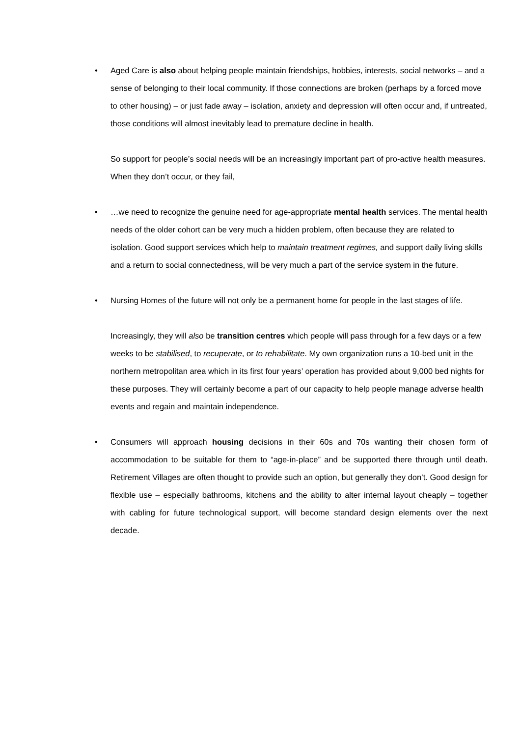• Aged Care is also about helping people maintain friendships, hobbies, interests, social networks – and a sense of belonging to their local community. If those connections are broken (perhaps by a forced move to other housing) – or just fade away – isolation, anxiety and depression will often occur and, if untreated, those conditions will almost inevitably lead to premature decline in health.
So support for people’s social needs will be an increasingly important part of pro-active health measures. When they don’t occur, or they fail,
• …we need to recognize the genuine need for age-appropriate mental health services. The mental health needs of the older cohort can be very much a hidden problem, often because they are related to isolation. Good support services which help to maintain treatment regimes, and support daily living skills and a return to social connectedness, will be very much a part of the service system in the future.
• Nursing Homes of the future will not only be a permanent home for people in the last stages of life.
Increasingly, they will also be transition centres which people will pass through for a few days or a few weeks to be stabilised, to recuperate, or to rehabilitate. My own organization runs a 10-bed unit in the northern metropolitan area which in its first four years’ operation has provided about 9,000 bed nights for these purposes. They will certainly become a part of our capacity to help people manage adverse health events and regain and maintain independence.
• Consumers will approach housing decisions in their 60s and 70s wanting their chosen form of accommodation to be suitable for them to “age-in-place” and be supported there through until death. Retirement Villages are often thought to provide such an option, but generally they don’t. Good design for flexible use – especially bathrooms, kitchens and the ability to alter internal layout cheaply – together with cabling for future technological support, will become standard design elements over the next decade.